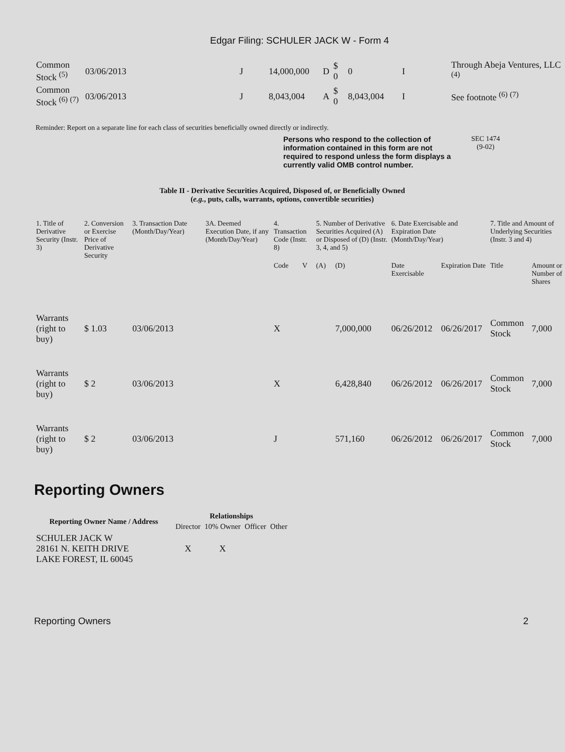Edgar Filing: SCHULER JACK W - Form 4
| Common Stock <sup>(5)</sup> | 03/06/2013 | J | 14,000,000 | D | $ 0 | 0 | I | Through Abeja Ventures, LLC <sup>(4)</sup> |
| Common Stock <sup>(6)</sup> <sup>(7)</sup> | 03/06/2013 | J | 8,043,004 | A | $ 0 | 8,043,004 | I | See footnote <sup>(6)</sup> <sup>(7)</sup> |
Reminder: Report on a separate line for each class of securities beneficially owned directly or indirectly.
Persons who respond to the collection of information contained in this form are not required to respond unless the form displays a currently valid OMB control number.
SEC 1474
(9-02)
Table II - Derivative Securities Acquired, Disposed of, or Beneficially Owned
(e.g., puts, calls, warrants, options, convertible securities)
| 1. Title of Derivative Security (Instr. 3) | 2. Conversion or Exercise Price of Derivative Security | 3. Transaction Date (Month/Day/Year) | 3A. Deemed Execution Date, if any (Month/Day/Year) | 4. Transaction Code (Instr. 8) | | 5. Number of Derivative Securities Acquired (A) or Disposed of (D) (Instr. 3, 4, and 5) | | 6. Date Exercisable and Expiration Date (Month/Day/Year) | | 7. Title and Amount of Underlying Securities (Instr. 3 and 4) | |
| | | | | Code | V | (A) | (D) | Date Exercisable | Expiration Date | Title | Amount or Number of Shares |
| Warrants (right to buy) | $ 1.03 | 03/06/2013 | | X | | | 7,000,000 | 06/26/2012 | 06/26/2017 | Common Stock | 7,000 |
| Warrants (right to buy) | $ 2 | 03/06/2013 | | X | | | 6,428,840 | 06/26/2012 | 06/26/2017 | Common Stock | 7,000 |
| Warrants (right to buy) | $ 2 | 03/06/2013 | | J | | | 571,160 | 06/26/2012 | 06/26/2017 | Common Stock | 7,000 |
Reporting Owners
| Reporting Owner Name / Address | Relationships | | | |
| --- | --- | --- | --- | --- |
| | Director | 10% Owner | Officer | Other |
| SCHULER JACK W 28161 N. KEITH DRIVE LAKE FOREST, IL 60045 | X | X | | |
Reporting Owners 2